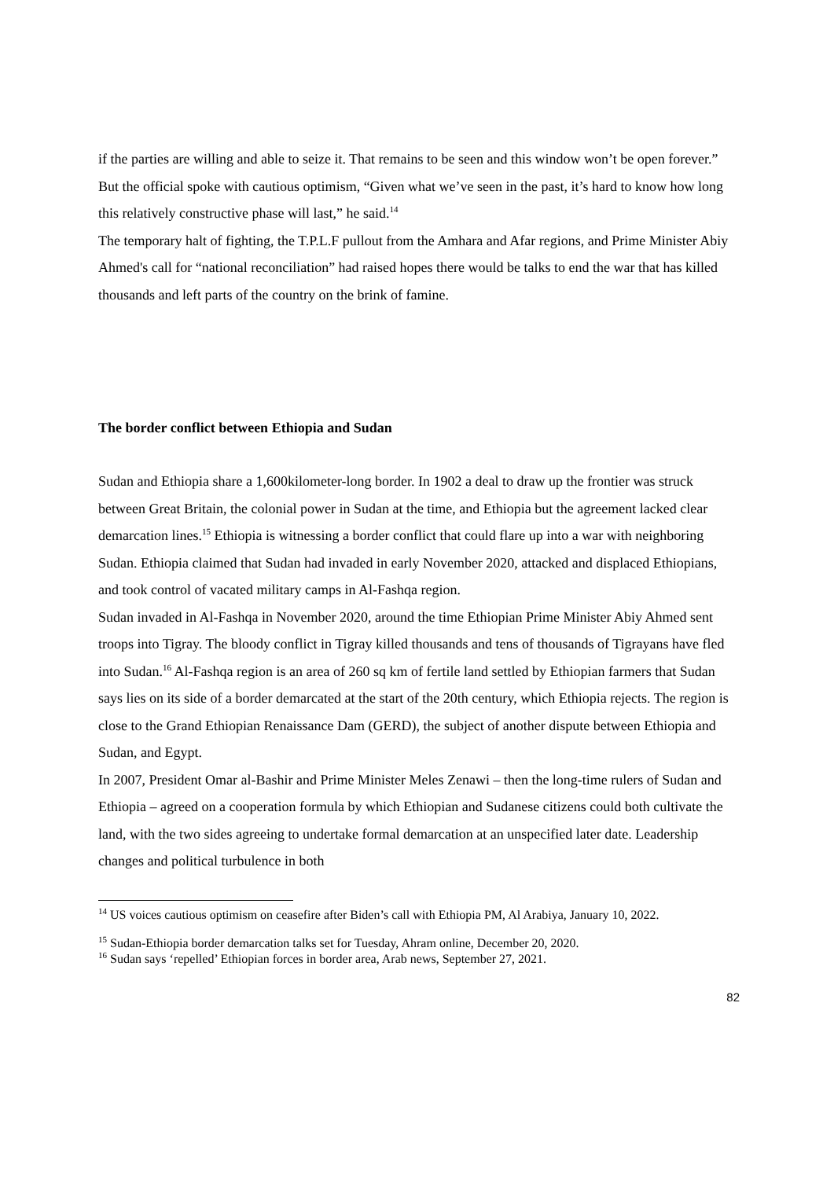if the parties are willing and able to seize it. That remains to be seen and this window won’t be open forever.” But the official spoke with cautious optimism, “Given what we’ve seen in the past, it’s hard to know how long this relatively constructive phase will last,” he said.<sup>14</sup>
The temporary halt of fighting, the T.P.L.F pullout from the Amhara and Afar regions, and Prime Minister Abiy Ahmed's call for “national reconciliation” had raised hopes there would be talks to end the war that has killed thousands and left parts of the country on the brink of famine.
The border conflict between Ethiopia and Sudan
Sudan and Ethiopia share a 1,600kilometer-long border. In 1902 a deal to draw up the frontier was struck between Great Britain, the colonial power in Sudan at the time, and Ethiopia but the agreement lacked clear demarcation lines.<sup>15</sup> Ethiopia is witnessing a border conflict that could flare up into a war with neighboring Sudan. Ethiopia claimed that Sudan had invaded in early November 2020, attacked and displaced Ethiopians, and took control of vacated military camps in Al-Fashqa region.
Sudan invaded in Al-Fashqa in November 2020, around the time Ethiopian Prime Minister Abiy Ahmed sent troops into Tigray. The bloody conflict in Tigray killed thousands and tens of thousands of Tigrayans have fled into Sudan.<sup>16</sup> Al-Fashqa region is an area of 260 sq km of fertile land settled by Ethiopian farmers that Sudan says lies on its side of a border demarcated at the start of the 20th century, which Ethiopia rejects. The region is close to the Grand Ethiopian Renaissance Dam (GERD), the subject of another dispute between Ethiopia and Sudan, and Egypt.
In 2007, President Omar al-Bashir and Prime Minister Meles Zenawi – then the long-time rulers of Sudan and Ethiopia – agreed on a cooperation formula by which Ethiopian and Sudanese citizens could both cultivate the land, with the two sides agreeing to undertake formal demarcation at an unspecified later date. Leadership changes and political turbulence in both
<sup>14</sup> US voices cautious optimism on ceasefire after Biden’s call with Ethiopia PM, Al Arabiya, January 10, 2022.
<sup>15</sup> Sudan-Ethiopia border demarcation talks set for Tuesday, Ahram online, December 20, 2020.
<sup>16</sup> Sudan says ‘repelled’ Ethiopian forces in border area, Arab news, September 27, 2021.
82